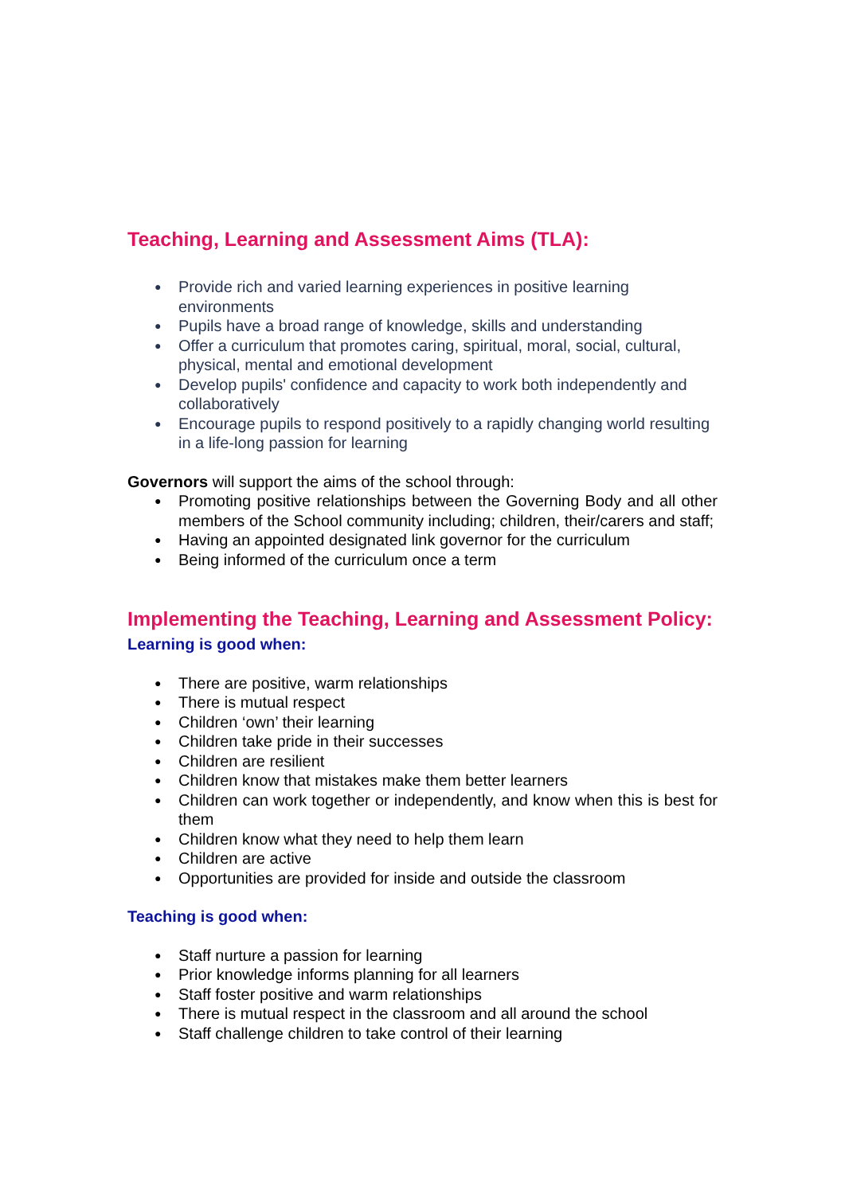Teaching, Learning and Assessment Aims (TLA):
● Provide rich and varied learning experiences in positive learning environments
● Pupils have a broad range of knowledge, skills and understanding
● Offer a curriculum that promotes caring, spiritual, moral, social, cultural, physical, mental and emotional development
● Develop pupils' confidence and capacity to work both independently and collaboratively
● Encourage pupils to respond positively to a rapidly changing world resulting in a life-long passion for learning
Governors will support the aims of the school through:
● Promoting positive relationships between the Governing Body and all other members of the School community including; children, their/carers and staff;
● Having an appointed designated link governor for the curriculum
● Being informed of the curriculum once a term
Implementing the Teaching, Learning and Assessment Policy:
Learning is good when:
● There are positive, warm relationships
● There is mutual respect
● Children ‘own’ their learning
● Children take pride in their successes
● Children are resilient
● Children know that mistakes make them better learners
● Children can work together or independently, and know when this is best for them
● Children know what they need to help them learn
● Children are active
● Opportunities are provided for inside and outside the classroom
Teaching is good when:
● Staff nurture a passion for learning
● Prior knowledge informs planning for all learners
● Staff foster positive and warm relationships
● There is mutual respect in the classroom and all around the school
● Staff challenge children to take control of their learning